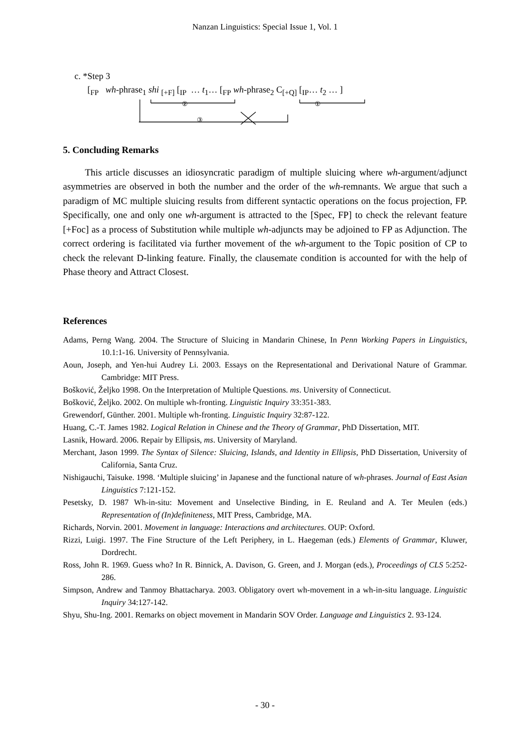Nanzan Linguistics: Special Issue 1, Vol. 1
c. *Step 3
[<sub>FP</sub> wh-phrase<sub>1</sub> shi <sub>[+F]</sub> [<sub>IP</sub> … t<sub>1</sub>… [<sub>FP</sub> wh-phrase<sub>2</sub> C<sub>[+Q]</sub> [<sub>IP</sub>… t<sub>2</sub> … ]
②
①
③
5. Concluding Remarks
This article discusses an idiosyncratic paradigm of multiple sluicing where wh-argument/adjunct asymmetries are observed in both the number and the order of the wh-remnants. We argue that such a paradigm of MC multiple sluicing results from different syntactic operations on the focus projection, FP. Specifically, one and only one wh-argument is attracted to the [Spec, FP] to check the relevant feature [+Foc] as a process of Substitution while multiple wh-adjuncts may be adjoined to FP as Adjunction. The correct ordering is facilitated via further movement of the wh-argument to the Topic position of CP to check the relevant D-linking feature. Finally, the clausemate condition is accounted for with the help of Phase theory and Attract Closest.
References
Adams, Perng Wang. 2004. The Structure of Sluicing in Mandarin Chinese, In Penn Working Papers in Linguistics, 10.1:1-16. University of Pennsylvania.
Aoun, Joseph, and Yen-hui Audrey Li. 2003. Essays on the Representational and Derivational Nature of Grammar. Cambridge: MIT Press.
Bošković, Željko 1998. On the Interpretation of Multiple Questions. ms. University of Connecticut.
Bošković, Željko. 2002. On multiple wh-fronting. Linguistic Inquiry 33:351-383.
Grewendorf, Günther. 2001. Multiple wh-fronting. Linguistic Inquiry 32:87-122.
Huang, C.-T. James 1982. Logical Relation in Chinese and the Theory of Grammar, PhD Dissertation, MIT.
Lasnik, Howard. 2006. Repair by Ellipsis, ms. University of Maryland.
Merchant, Jason 1999. The Syntax of Silence: Sluicing, Islands, and Identity in Ellipsis, PhD Dissertation, University of California, Santa Cruz.
Nishigauchi, Taisuke. 1998. ‘Multiple sluicing’ in Japanese and the functional nature of wh-phrases. Journal of East Asian Linguistics 7:121-152.
Pesetsky, D. 1987 Wh-in-situ: Movement and Unselective Binding, in E. Reuland and A. Ter Meulen (eds.) Representation of (In)definiteness, MIT Press, Cambridge, MA.
Richards, Norvin. 2001. Movement in language: Interactions and architectures. OUP: Oxford.
Rizzi, Luigi. 1997. The Fine Structure of the Left Periphery, in L. Haegeman (eds.) Elements of Grammar, Kluwer, Dordrecht.
Ross, John R. 1969. Guess who? In R. Binnick, A. Davison, G. Green, and J. Morgan (eds.), Proceedings of CLS 5:252-286.
Simpson, Andrew and Tanmoy Bhattacharya. 2003. Obligatory overt wh-movement in a wh-in-situ language. Linguistic Inquiry 34:127-142.
Shyu, Shu-Ing. 2001. Remarks on object movement in Mandarin SOV Order. Language and Linguistics 2. 93-124.
- 30 -